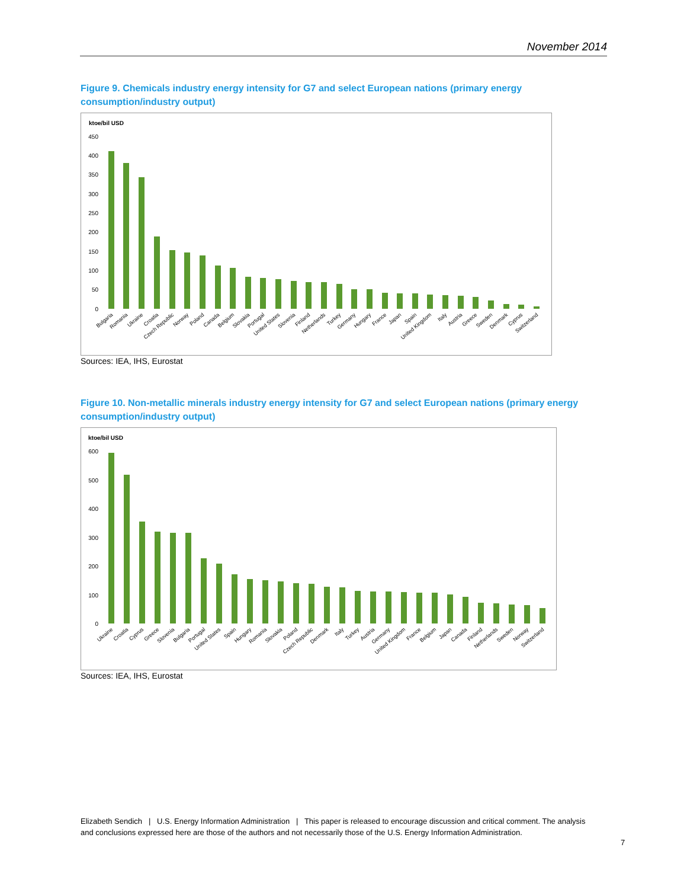November 2014
Figure 9. Chemicals industry energy intensity for G7 and select European nations (primary energy
consumption/industry output)
ktoe/bil USD
450
400
350
300
250
200
150
100
50
0
Bulgaria
Romania
Ukraine
Croatia
Czech Republic
Norway
Poland
Canada
Belgium
Slovakia
Portugal
United States
Slovenia
Finland
Netherlands
Turkey
Germany
Hungary
France
Japan
Spain
United Kingdom
Italy
Austria
Greece
Sweden
Denmark
Cyprus
Switzerland
Sources: IEA, IHS, Eurostat
Figure 10. Non-metallic minerals industry energy intensity for G7 and select European nations (primary energy
consumption/industry output)
ktoe/bil USD
600
500
400
300
200
100
0
Ukraine
Croatia
Cyprus
Greece
Slovenia
Bulgaria
Portugal
United States
Spain
Hungary
Romania
Slovakia
Poland
Czech Republic
Denmark
Italy
Turkey
Austria
Germany
United Kingdom
France
Belgium
Japan
Canada
Finland
Netherlands
Sweden
Norway
Switzerland
Sources: IEA, IHS, Eurostat
Elizabeth Sendich | U.S. Energy Information Administration | This paper is released to encourage discussion and critical comment. The analysis and conclusions expressed here are those of the authors and not necessarily those of the U.S. Energy Information Administration.
7